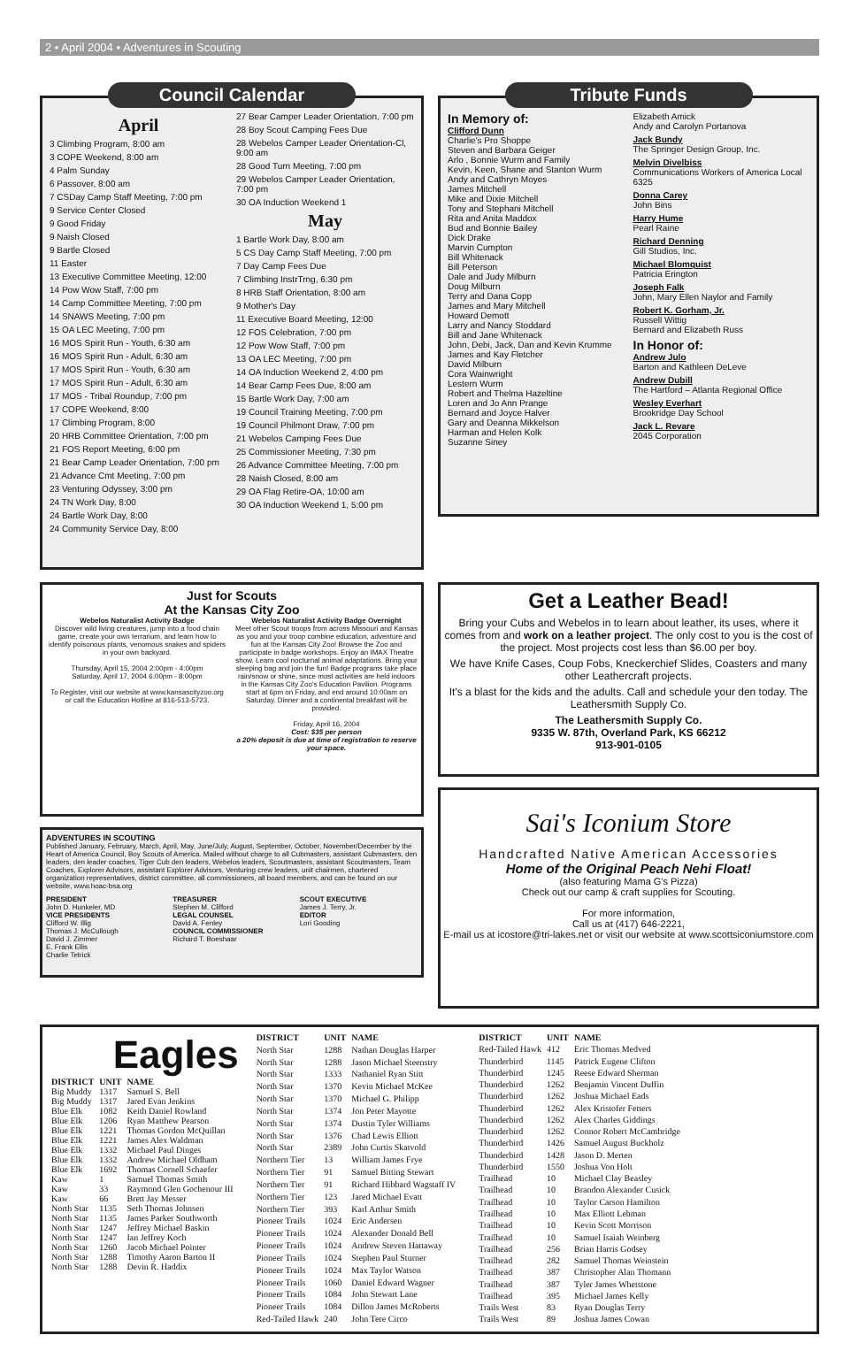2 • April 2004 • Adventures in Scouting
Council Calendar
April
3 Climbing Program, 8:00 am
3 COPE Weekend, 8:00 am
4 Palm Sunday
6 Passover, 8:00 am
7 CSDay Camp Staff Meeting, 7:00 pm
9 Service Center Closed
9 Good Friday
9 Naish Closed
9 Bartle Closed
11 Easter
13 Executive Committee Meeting, 12:00
14 Pow Wow Staff, 7:00 pm
14 Camp Committee Meeting, 7:00 pm
14 SNAWS Meeting, 7:00 pm
15 OA LEC Meeting, 7:00 pm
16 MOS Spirit Run - Youth, 6:30 am
16 MOS Spirit Run - Adult, 6:30 am
17 MOS Spirit Run - Youth, 6:30 am
17 MOS Spirit Run - Adult, 6:30 am
17 MOS - Tribal Roundup, 7:00 pm
17 COPE Weekend, 8:00
17 Climbing Program, 8:00
20 HRB Committee Orientation, 7:00 pm
21 FOS Report Meeting, 6:00 pm
21 Bear Camp Leader Orientation, 7:00 pm
21 Advance Cmt Meeting, 7:00 pm
23 Venturing Odyssey, 3:00 pm
24 TN Work Day, 8:00
24 Bartle Work Day, 8:00
24 Community Service Day, 8:00
27 Bear Camper Leader Orientation, 7:00 pm
28 Boy Scout Camping Fees Due
28 Webelos Camper Leader Orientation-Cl, 9:00 am
28 Good Turn Meeting, 7:00 pm
29 Webelos Camper Leader Orientation, 7:00 pm
30 OA Induction Weekend 1
May
1 Bartle Work Day, 8:00 am
5 CS Day Camp Staff Meeting, 7:00 pm
7 Day Camp Fees Due
7 Climbing InstrTrng, 6:30 pm
8 HRB Staff Orientation, 8:00 am
9 Mother's Day
11 Executive Board Meeting, 12:00
12 FOS Celebration, 7:00 pm
12 Pow Wow Staff, 7:00 pm
13 OA LEC Meeting, 7:00 pm
14 OA Induction Weekend 2, 4:00 pm
14 Bear Camp Fees Due, 8:00 am
15 Bartle Work Day, 7:00 am
19 Council Training Meeting, 7:00 pm
19 Council Philmont Draw, 7:00 pm
21 Webelos Camping Fees Due
25 Commissioner Meeting, 7:30 pm
26 Advance Committee Meeting, 7:00 pm
28 Naish Closed, 8:00 am
29 OA Flag Retire-OA, 10:00 am
30 OA Induction Weekend 1, 5:00 pm
Tribute Funds
In Memory of:
Clifford Dunn
Charlie's Pro Shoppe
Steven and Barbara Geiger
Arlo , Bonnie Wurm and Family
Kevin, Keen, Shane and Stanton Wurm
Andy and Cathryn Moyes
James Mitchell
Mike and Dixie Mitchell
Tony and Stephani Mitchell
Rita and Anita Maddox
Bud and Bonnie Bailey
Dick Drake
Marvin Cumpton
Bill Whitenack
Bill Peterson
Dale and Judy Milburn
Doug Milburn
Terry and Dana Copp
James and Mary Mitchell
Howard Demott
Larry and Nancy Stoddard
Bill and Jane Whitenack
John, Debi, Jack, Dan and Kevin Krumme
James and Kay Fletcher
David Milburn
Cora Wainwright
Lestern Wurm
Robert and Thelma Hazeltine
Loren and Jo Ann Prange
Bernard and Joyce Halver
Gary and Deanna Mikkelson
Harman and Helen Kolk
Suzanne Siney
Elizabeth Amick
Andy and Carolyn Portanova
Jack Bundy
The Springer Design Group, Inc.
Melvin Divelbiss
Communications Workers of America Local 6325
Donna Carey
John Bins
Harry Hume
Pearl Raine
Richard Denning
Gill Studios, Inc.
Michael Blomquist
Patricia Erington
Joseph Falk
John, Mary Ellen Naylor and Family
Robert K. Gorham, Jr.
Russell Wittig
Bernard and Elizabeth Russ
In Honor of:
Andrew Julo
Barton and Kathleen DeLeve
Andrew Dubill
The Hartford – Atlanta Regional Office
Wesley Everhart
Brookridge Day School
Jack L. Revare
2045 Corporation
Just for Scouts
At the Kansas City Zoo
Webelos Naturalist Activity Badge
Discover wild living creatures, jump into a food chain game, create your own terrarium, and learn how to identify poisonous plants, venomous snakes and spiders in your own backyard.
Thursday, April 15, 2004 2:00pm - 4:00pm
Saturday, April 17, 2004 6:00pm - 8:00pm
To Register, visit our website at www.kansascityzoo.org
or call the Education Hotline at 816-513-5723.
Webelos Naturalist Activity Badge Overnight
Meet other Scout troops from across Missouri and Kansas as you and your troop combine education, adventure and fun at the Kansas City Zoo! Browse the Zoo and participate in badge workshops. Enjoy an IMAX Theatre show. Learn cool nocturnal animal adaptations. Bring your sleeping bag and join the fun! Badge programs take place rain/snow or shine, since most activities are held indoors in the Kansas City Zoo's Education Pavilion. Programs start at 6pm on Friday, and end around 10:00am on Saturday. Dinner and a continental breakfast will be provided.
Friday, April 16, 2004
Cost: $35 per person
a 20% deposit is due at time of registration to reserve your space.
ADVENTURES IN SCOUTING
Published January, February, March, April, May, June/July, August, September, October, November/December by the Heart of America Council, Boy Scouts of America. Mailed without charge to all Cubmasters, assistant Cubmasters, den leaders, den leader coaches, Tiger Cub den leaders, Webelos leaders, Scoutmasters, assistant Scoutmasters, Team Coaches, Explorer Advisors, assistant Explorer Advisors, Venturing crew leaders, unit chairmen, chartered organization representatives, district committee, all commissioners, all board members, and can be found on our website, www.hoac-bsa.org
PRESIDENT
John D. Hunkeler, MD
VICE PRESIDENTS
Clifford W. Illig
Thomas J. McCullough
David J. Zimmer
E. Frank Ellis
Charlie Tetrick
TREASURER
Stephen M. Clifford
LEGAL COUNSEL
David A. Fenley
COUNCIL COMMISSIONER
Richard T. Boeshaar
SCOUT EXECUTIVE
James J. Terry, Jr.
EDITOR
Lori Gooding
Get a Leather Bead!
Bring your Cubs and Webelos in to learn about leather, its uses, where it comes from and work on a leather project. The only cost to you is the cost of the project. Most projects cost less than $6.00 per boy.
We have Knife Cases, Coup Fobs, Kneckerchief Slides, Coasters and many other Leathercraft projects.
It's a blast for the kids and the adults. Call and schedule your den today. The Leathersmith Supply Co.
The Leathersmith Supply Co.
9335 W. 87th, Overland Park, KS 66212
913-901-0105
Sai's Iconium Store
Handcrafted Native American Accessories
Home of the Original Peach Nehi Float!
(also featuring Mama G's Pizza)
Check out our camp & craft supplies for Scouting.
For more information,
Call us at (417) 646-2221,
E-mail us at icostore@tri-lakes.net or visit our website at www.scottsiconiumstore.com
Eagles
| DISTRICT | UNIT | NAME |
| --- | --- | --- |
| Big Muddy | 1317 | Samuel S. Bell |
| Big Muddy | 1317 | Jared Evan Jenkins |
| Blue Elk | 1082 | Keith Daniel Rowland |
| Blue Elk | 1206 | Ryan Matthew Pearson |
| Blue Elk | 1221 | Thomas Gordon McQuillan |
| Blue Elk | 1221 | James Alex Waldman |
| Blue Elk | 1332 | Michael Paul Dinges |
| Blue Elk | 1332 | Andrew Michael Oldham |
| Blue Elk | 1692 | Thomas Cornell Schaefer |
| Kaw | 1 | Samuel Thomas Smith |
| Kaw | 33 | Raymond Glen Gochenour III |
| Kaw | 66 | Brett Jay Messer |
| North Star | 1135 | Seth Thomas Johnsen |
| North Star | 1135 | James Parker Southworth |
| North Star | 1247 | Jeffrey Michael Baskin |
| North Star | 1247 | Ian Jeffrey Koch |
| North Star | 1260 | Jacob Michael Pointer |
| North Star | 1288 | Timothy Aaron Barton II |
| North Star | 1288 | Devin R. Haddix |
| DISTRICT | UNIT | NAME |
| --- | --- | --- |
| North Star | 1288 | Nathan Douglas Harper |
| North Star | 1288 | Jason Michael Steenstry |
| North Star | 1333 | Nathaniel Ryan Stitt |
| North Star | 1370 | Kevin Michael McKee |
| North Star | 1370 | Michael G. Philipp |
| North Star | 1374 | Jon Peter Mayotte |
| North Star | 1374 | Dustin Tyler Williams |
| North Star | 1376 | Chad Lewis Elliott |
| North Star | 2389 | John Curtis Skatvold |
| Northern Tier | 13 | William James Frye |
| Northern Tier | 91 | Samuel Bitting Stewart |
| Northern Tier | 91 | Richard Hibbard Wagstaff IV |
| Northern Tier | 123 | Jared Michael Evatt |
| Northern Tier | 393 | Karl Arthur Smith |
| Pioneer Trails | 1024 | Eric Andersen |
| Pioneer Trails | 1024 | Alexander Donald Bell |
| Pioneer Trails | 1024 | Andrew Steven Hattaway |
| Pioneer Trails | 1024 | Stephen Paul Sturner |
| Pioneer Trails | 1024 | Max Taylor Watson |
| Pioneer Trails | 1060 | Daniel Edward Wagner |
| Pioneer Trails | 1084 | John Stewart Lane |
| Pioneer Trails | 1084 | Dillon James McRoberts |
| Red-Tailed Hawk | 240 | John Tere Circo |
| DISTRICT | UNIT | NAME |
| --- | --- | --- |
| Red-Tailed Hawk | 412 | Eric Thomas Medved |
| Thunderbird | 1145 | Patrick Eugene Clifton |
| Thunderbird | 1245 | Reese Edward Sherman |
| Thunderbird | 1262 | Benjamin Vincent Duffin |
| Thunderbird | 1262 | Joshua Michael Eads |
| Thunderbird | 1262 | Alex Kristofer Fetters |
| Thunderbird | 1262 | Alex Charles Giddings |
| Thunderbird | 1262 | Connor Robert McCambridge |
| Thunderbird | 1426 | Samuel August Buckholz |
| Thunderbird | 1428 | Jason D. Merten |
| Thunderbird | 1550 | Joshua Von Holt |
| Trailhead | 10 | Michael Clay Beasley |
| Trailhead | 10 | Brandon Alexander Cusick |
| Trailhead | 10 | Taylor Carson Hamilton |
| Trailhead | 10 | Max Elliott Lehman |
| Trailhead | 10 | Kevin Scott Morrison |
| Trailhead | 10 | Samuel Isaiah Weinberg |
| Trailhead | 256 | Brian Harris Godsey |
| Trailhead | 282 | Samuel Thomas Weinstein |
| Trailhead | 387 | Christopher Alan Thomann |
| Trailhead | 387 | Tyler James Whetstone |
| Trailhead | 395 | Michael James Kelly |
| Trails West | 83 | Ryan Douglas Terry |
| Trails West | 89 | Joshua James Cowan |